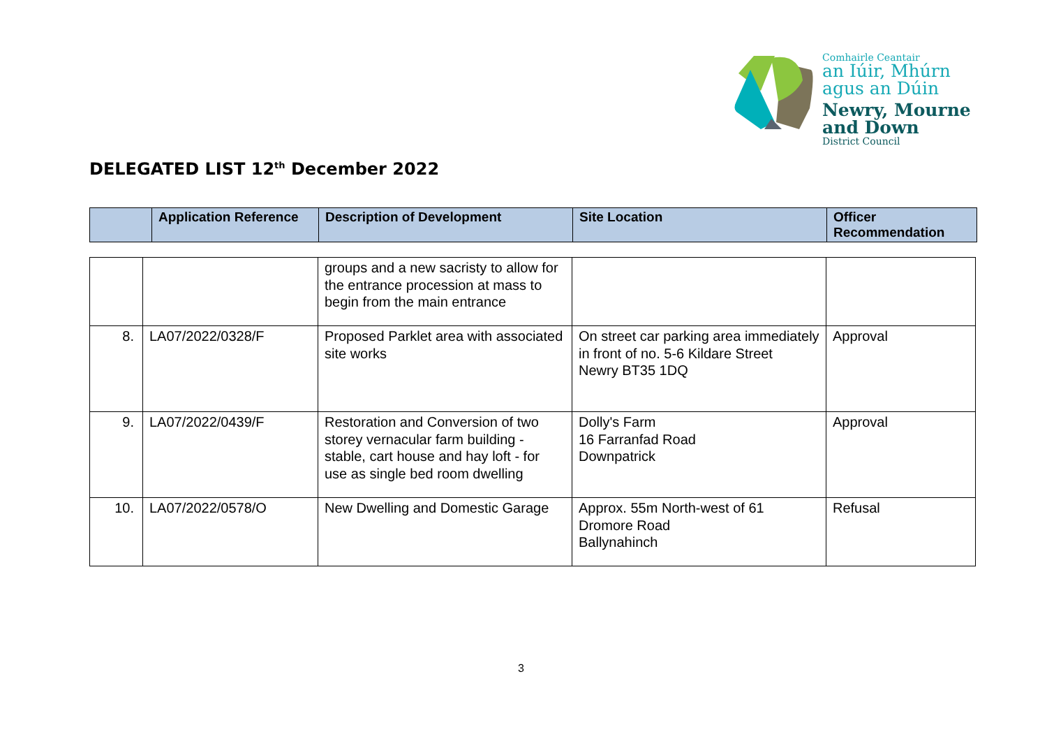Comhairle Ceantair
an Iúir, Mhúrn
agus an Dúin
Newry, Mourne
and Down
District Council
DELEGATED LIST 12<sup>th</sup> December 2022
| | Application Reference | Description of Development | Site Location | Officer Recommendation |
| --- | --- | --- | --- | --- |
| | | groups and a new sacristy to allow for the entrance procession at mass to begin from the main entrance | | |
| 8. | LA07/2022/0328/F | Proposed Parklet area with associated site works | On street car parking area immediately in front of no. 5-6 Kildare Street Newry BT35 1DQ | Approval |
| 9. | LA07/2022/0439/F | Restoration and Conversion of two storey vernacular farm building - stable, cart house and hay loft - for use as single bed room dwelling | Dolly's Farm 16 Farranfad Road Downpatrick | Approval |
| 10. | LA07/2022/0578/O | New Dwelling and Domestic Garage | Approx. 55m North-west of 61 Dromore Road Ballynahinch | Refusal |
3